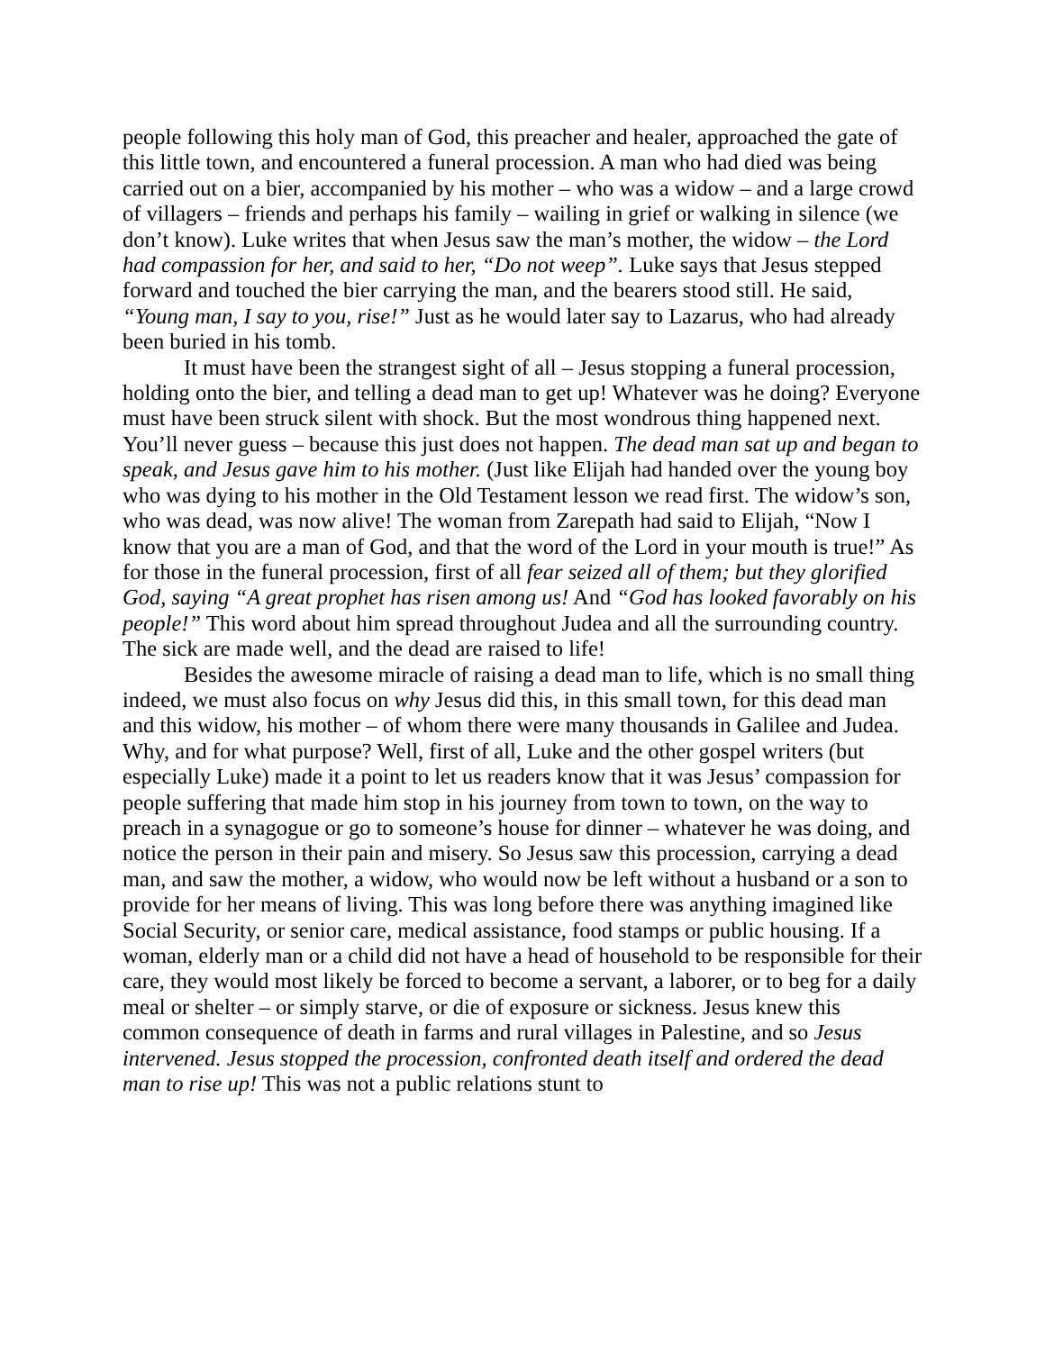people following this holy man of God, this preacher and healer, approached the gate of this little town, and encountered a funeral procession. A man who had died was being carried out on a bier, accompanied by his mother – who was a widow – and a large crowd of villagers – friends and perhaps his family – wailing in grief or walking in silence (we don’t know). Luke writes that when Jesus saw the man’s mother, the widow – the Lord had compassion for her, and said to her, “Do not weep”. Luke says that Jesus stepped forward and touched the bier carrying the man, and the bearers stood still. He said, “Young man, I say to you, rise!” Just as he would later say to Lazarus, who had already been buried in his tomb.
It must have been the strangest sight of all – Jesus stopping a funeral procession, holding onto the bier, and telling a dead man to get up! Whatever was he doing? Everyone must have been struck silent with shock. But the most wondrous thing happened next. You’ll never guess – because this just does not happen. The dead man sat up and began to speak, and Jesus gave him to his mother. (Just like Elijah had handed over the young boy who was dying to his mother in the Old Testament lesson we read first. The widow’s son, who was dead, was now alive! The woman from Zarepath had said to Elijah, “Now I know that you are a man of God, and that the word of the Lord in your mouth is true!” As for those in the funeral procession, first of all fear seized all of them; but they glorified God, saying “A great prophet has risen among us! And “God has looked favorably on his people!” This word about him spread throughout Judea and all the surrounding country. The sick are made well, and the dead are raised to life!
Besides the awesome miracle of raising a dead man to life, which is no small thing indeed, we must also focus on why Jesus did this, in this small town, for this dead man and this widow, his mother – of whom there were many thousands in Galilee and Judea. Why, and for what purpose? Well, first of all, Luke and the other gospel writers (but especially Luke) made it a point to let us readers know that it was Jesus’ compassion for people suffering that made him stop in his journey from town to town, on the way to preach in a synagogue or go to someone’s house for dinner – whatever he was doing, and notice the person in their pain and misery. So Jesus saw this procession, carrying a dead man, and saw the mother, a widow, who would now be left without a husband or a son to provide for her means of living. This was long before there was anything imagined like Social Security, or senior care, medical assistance, food stamps or public housing. If a woman, elderly man or a child did not have a head of household to be responsible for their care, they would most likely be forced to become a servant, a laborer, or to beg for a daily meal or shelter – or simply starve, or die of exposure or sickness. Jesus knew this common consequence of death in farms and rural villages in Palestine, and so Jesus intervened. Jesus stopped the procession, confronted death itself and ordered the dead man to rise up! This was not a public relations stunt to